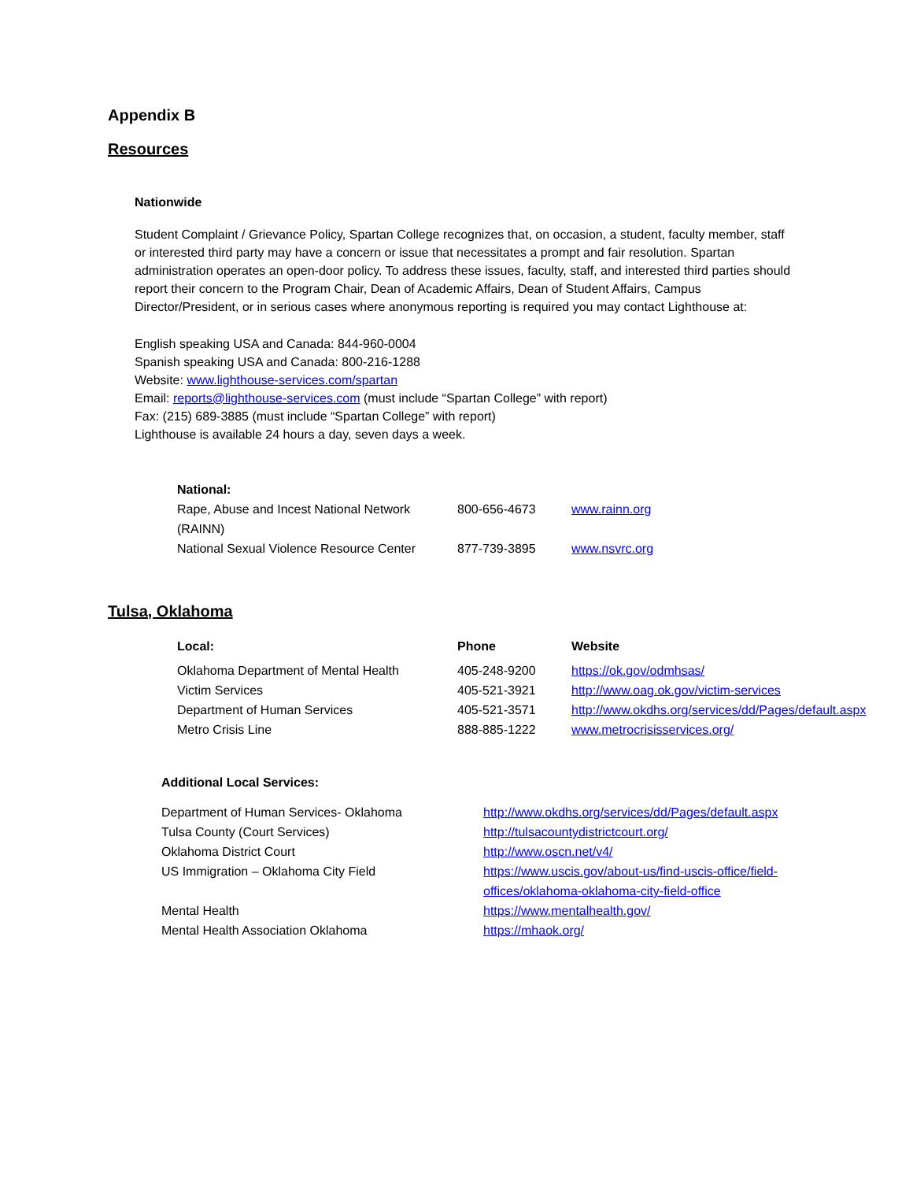Appendix B
Resources
Nationwide
Student Complaint / Grievance Policy, Spartan College recognizes that, on occasion, a student, faculty member, staff or interested third party may have a concern or issue that necessitates a prompt and fair resolution. Spartan administration operates an open-door policy. To address these issues, faculty, staff, and interested third parties should report their concern to the Program Chair, Dean of Academic Affairs, Dean of Student Affairs, Campus Director/President, or in serious cases where anonymous reporting is required you may contact Lighthouse at:
English speaking USA and Canada: 844-960-0004
Spanish speaking USA and Canada: 800-216-1288
Website: www.lighthouse-services.com/spartan
Email: reports@lighthouse-services.com (must include “Spartan College” with report)
Fax: (215) 689-3885 (must include “Spartan College” with report)
Lighthouse is available 24 hours a day, seven days a week.
| National: | | |
| Rape, Abuse and Incest National Network (RAINN) | 800-656-4673 | www.rainn.org |
| National Sexual Violence Resource Center | 877-739-3895 | www.nsvrc.org |
Tulsa, Oklahoma
| Local: | Phone | Website |
| --- | --- | --- |
| Oklahoma Department of Mental Health | 405-248-9200 | https://ok.gov/odmhsas/ |
| Victim Services | 405-521-3921 | http://www.oag.ok.gov/victim-services |
| Department of Human Services | 405-521-3571 | http://www.okdhs.org/services/dd/Pages/default.aspx |
| Metro Crisis Line | 888-885-1222 | www.metrocrisisservices.org/ |
Additional Local Services:
| Department of Human Services- Oklahoma | http://www.okdhs.org/services/dd/Pages/default.aspx |
| Tulsa County (Court Services) | http://tulsacountydistrictcourt.org/ |
| Oklahoma District Court | http://www.oscn.net/v4/ |
| US Immigration – Oklahoma City Field | https://www.uscis.gov/about-us/find-uscis-office/field-offices/oklahoma-oklahoma-city-field-office |
| Mental Health | https://www.mentalhealth.gov/ |
| Mental Health Association Oklahoma | https://mhaok.org/ |